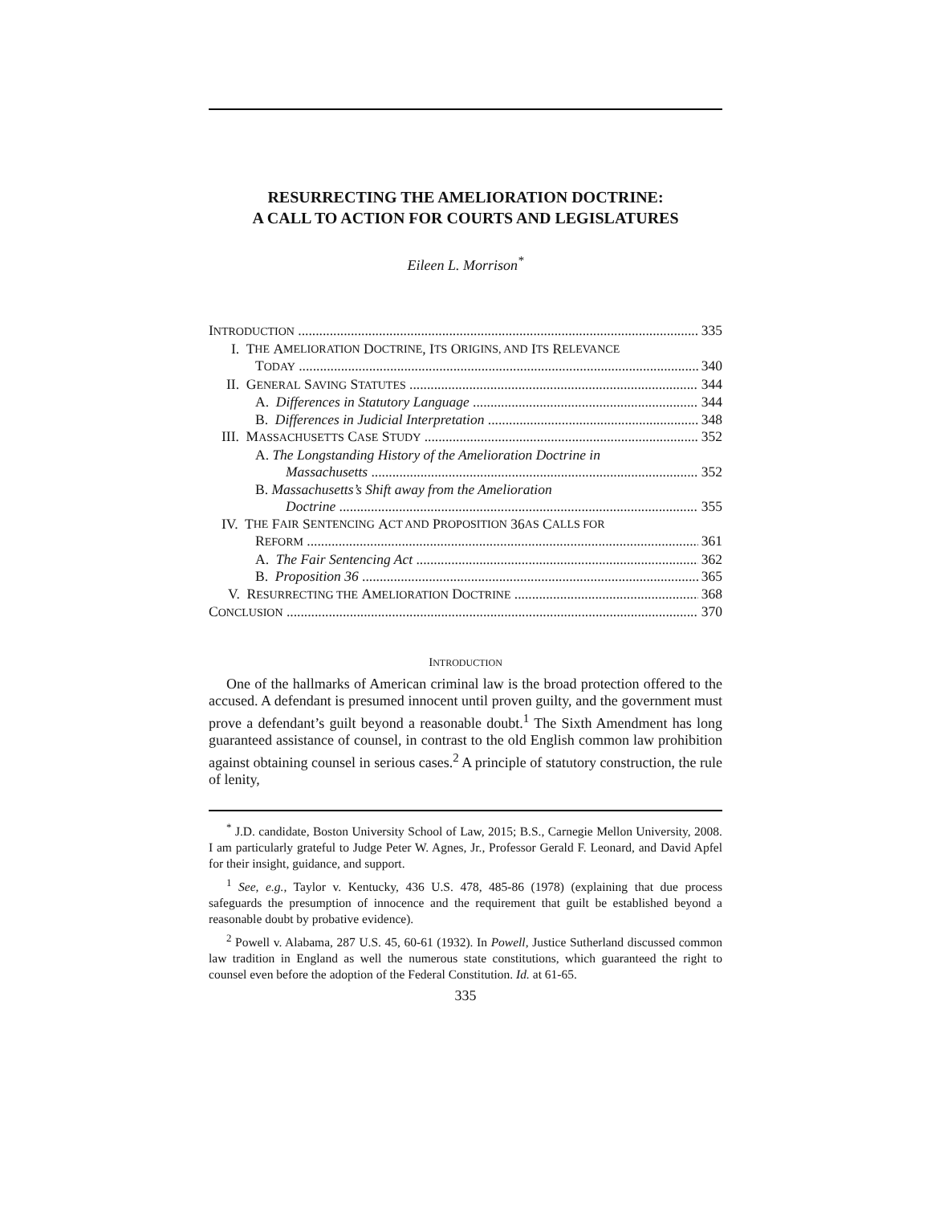RESURRECTING THE AMELIORATION DOCTRINE:
A CALL TO ACTION FOR COURTS AND LEGISLATURES
Eileen L. Morrison<sup>*</sup>
INTRODUCTION 335
I. T HE A MELIORATION D OCTRINE, I TS O RIGINS, AND I TS R ELEVANCE
TODAY 340
II. GENERAL SAVING STATUTES 344
A. Differences in Statutory Language 344
B. Differences in Judicial Interpretation 348
III. MASSACHUSETTS CASE STUDY 352
A. The Longstanding History of the Amelioration Doctrine in
Massachusetts 352
B. Massachusetts’s Shift away from the Amelioration
Doctrine 355
IV. T HE F AIR S ENTENCING A CT AND P ROPOSITION 36 AS C ALLS FOR
REFORM 361
A. The Fair Sentencing Act 362
B. Proposition 36 365
V. RESURRECTING THE AMELIORATION DOCTRINE 368
CONCLUSION 370
INTRODUCTION
One of the hallmarks of American criminal law is the broad protection offered to the accused. A defendant is presumed innocent until proven guilty, and the government must prove a defendant’s guilt beyond a reasonable doubt.<sup>1</sup> The Sixth Amendment has long guaranteed assistance of counsel, in contrast to the old English common law prohibition against obtaining counsel in serious cases.<sup>2</sup> A principle of statutory construction, the rule of lenity,
<sup>*</sup> J.D. candidate, Boston University School of Law, 2015; B.S., Carnegie Mellon University, 2008. I am particularly grateful to Judge Peter W. Agnes, Jr., Professor Gerald F. Leonard, and David Apfel for their insight, guidance, and support.
<sup>1</sup> See, e.g., Taylor v. Kentucky, 436 U.S. 478, 485-86 (1978) (explaining that due process safeguards the presumption of innocence and the requirement that guilt be established beyond a reasonable doubt by probative evidence).
<sup>2</sup> Powell v. Alabama, 287 U.S. 45, 60-61 (1932). In Powell, Justice Sutherland discussed common law tradition in England as well the numerous state constitutions, which guaranteed the right to counsel even before the adoption of the Federal Constitution. Id. at 61-65.
335